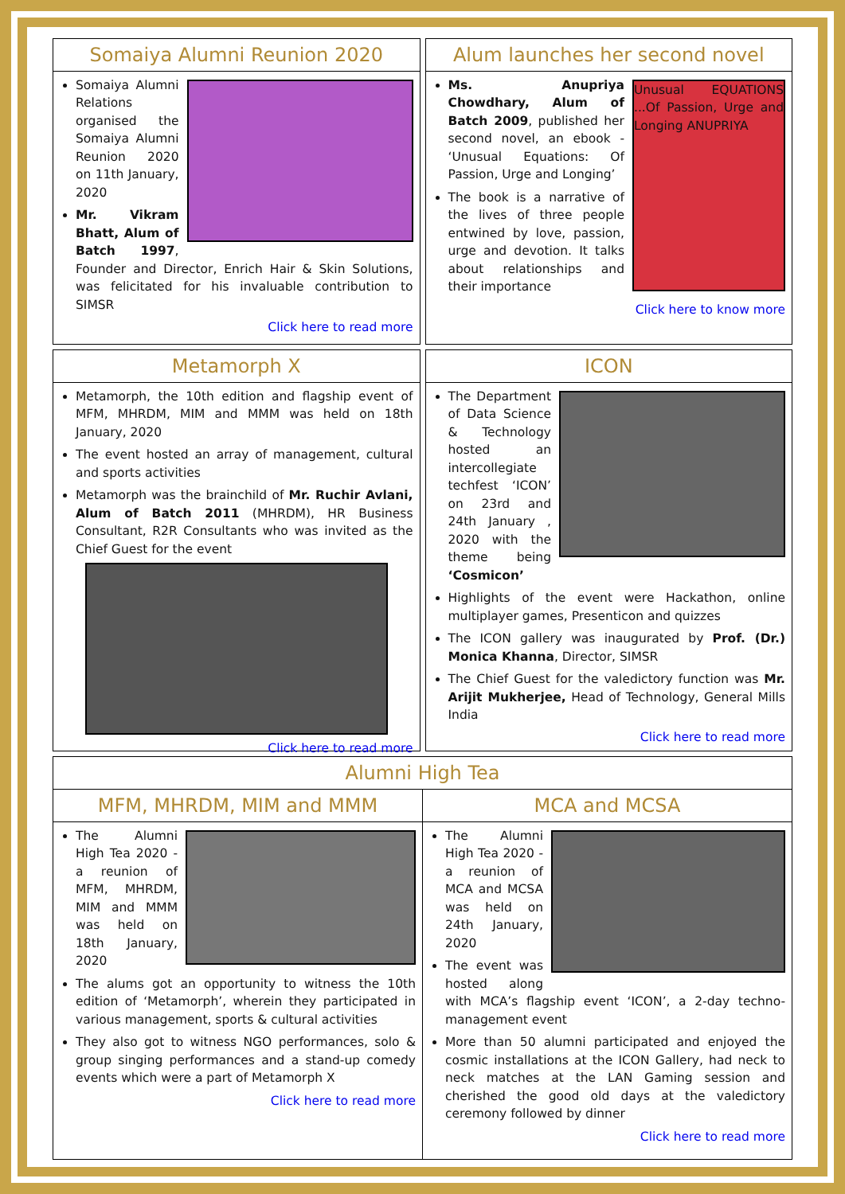Somaiya Alumni Reunion 2020
Somaiya Alumni Relations organised the Somaiya Alumni Reunion 2020 on 11th January, 2020
Mr. Vikram Bhatt, Alum of Batch 1997, Founder and Director, Enrich Hair & Skin Solutions, was felicitated for his invaluable contribution to SIMSR
Click here to read more
Alum launches her second novel
Unusual EQUATIONS ...Of Passion, Urge and Longing ANUPRIYA
Ms. Anupriya Chowdhary, Alum of Batch 2009, published her second novel, an ebook - ‘Unusual Equations: Of Passion, Urge and Longing’
The book is a narrative of the lives of three people entwined by love, passion, urge and devotion. It talks about relationships and their importance
Click here to know more
Metamorph X
Metamorph, the 10th edition and flagship event of MFM, MHRDM, MIM and MMM was held on 18th January, 2020
The event hosted an array of management, cultural and sports activities
Metamorph was the brainchild of Mr. Ruchir Avlani, Alum of Batch 2011 (MHRDM), HR Business Consultant, R2R Consultants who was invited as the Chief Guest for the event
Click here to read more
ICON
The Department of Data Science & Technology hosted an intercollegiate techfest ‘ICON’ on 23rd and 24th January , 2020 with the theme being ‘Cosmicon’
Highlights of the event were Hackathon, online multiplayer games, Presenticon and quizzes
The ICON gallery was inaugurated by Prof. (Dr.) Monica Khanna, Director, SIMSR
The Chief Guest for the valedictory function was Mr. Arijit Mukherjee, Head of Technology, General Mills India
Click here to read more
Alumni High Tea
MFM, MHRDM, MIM and MMM
The Alumni High Tea 2020 - a reunion of MFM, MHRDM, MIM and MMM was held on 18th January, 2020
The alums got an opportunity to witness the 10th edition of ‘Metamorph’, wherein they participated in various management, sports & cultural activities
They also got to witness NGO performances, solo & group singing performances and a stand-up comedy events which were a part of Metamorph X
Click here to read more
MCA and MCSA
The Alumni High Tea 2020 - a reunion of MCA and MCSA was held on 24th January, 2020
The event was hosted along with MCA’s flagship event ‘ICON’, a 2-day techno-management event
More than 50 alumni participated and enjoyed the cosmic installations at the ICON Gallery, had neck to neck matches at the LAN Gaming session and cherished the good old days at the valedictory ceremony followed by dinner
Click here to read more